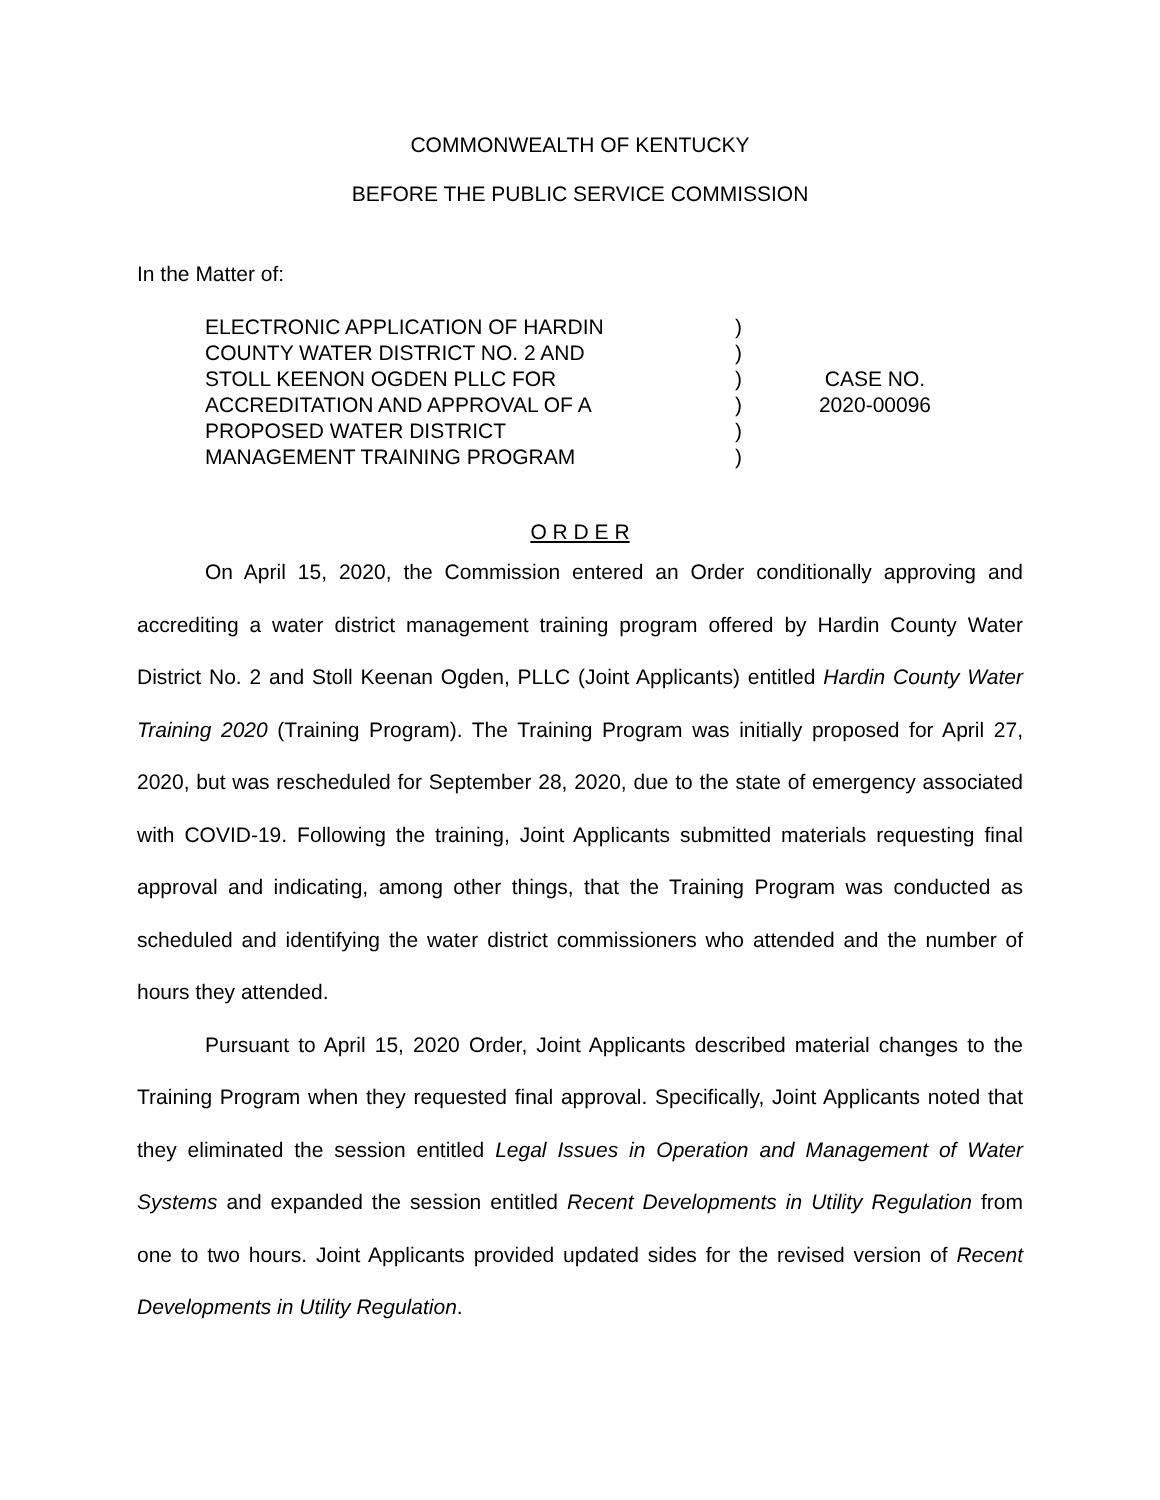COMMONWEALTH OF KENTUCKY
BEFORE THE PUBLIC SERVICE COMMISSION
In the Matter of:
ELECTRONIC APPLICATION OF HARDIN
COUNTY WATER DISTRICT NO. 2 AND
STOLL KEENON OGDEN PLLC FOR
ACCREDITATION AND APPROVAL OF A
PROPOSED WATER DISTRICT
MANAGEMENT TRAINING PROGRAM
)
)
)
)
)
)
CASE NO.
2020-00096
O R D E R
On April 15, 2020, the Commission entered an Order conditionally approving and accrediting a water district management training program offered by Hardin County Water District No. 2 and Stoll Keenan Ogden, PLLC (Joint Applicants) entitled Hardin County Water Training 2020 (Training Program). The Training Program was initially proposed for April 27, 2020, but was rescheduled for September 28, 2020, due to the state of emergency associated with COVID-19. Following the training, Joint Applicants submitted materials requesting final approval and indicating, among other things, that the Training Program was conducted as scheduled and identifying the water district commissioners who attended and the number of hours they attended.
Pursuant to April 15, 2020 Order, Joint Applicants described material changes to the Training Program when they requested final approval. Specifically, Joint Applicants noted that they eliminated the session entitled Legal Issues in Operation and Management of Water Systems and expanded the session entitled Recent Developments in Utility Regulation from one to two hours. Joint Applicants provided updated sides for the revised version of Recent Developments in Utility Regulation.